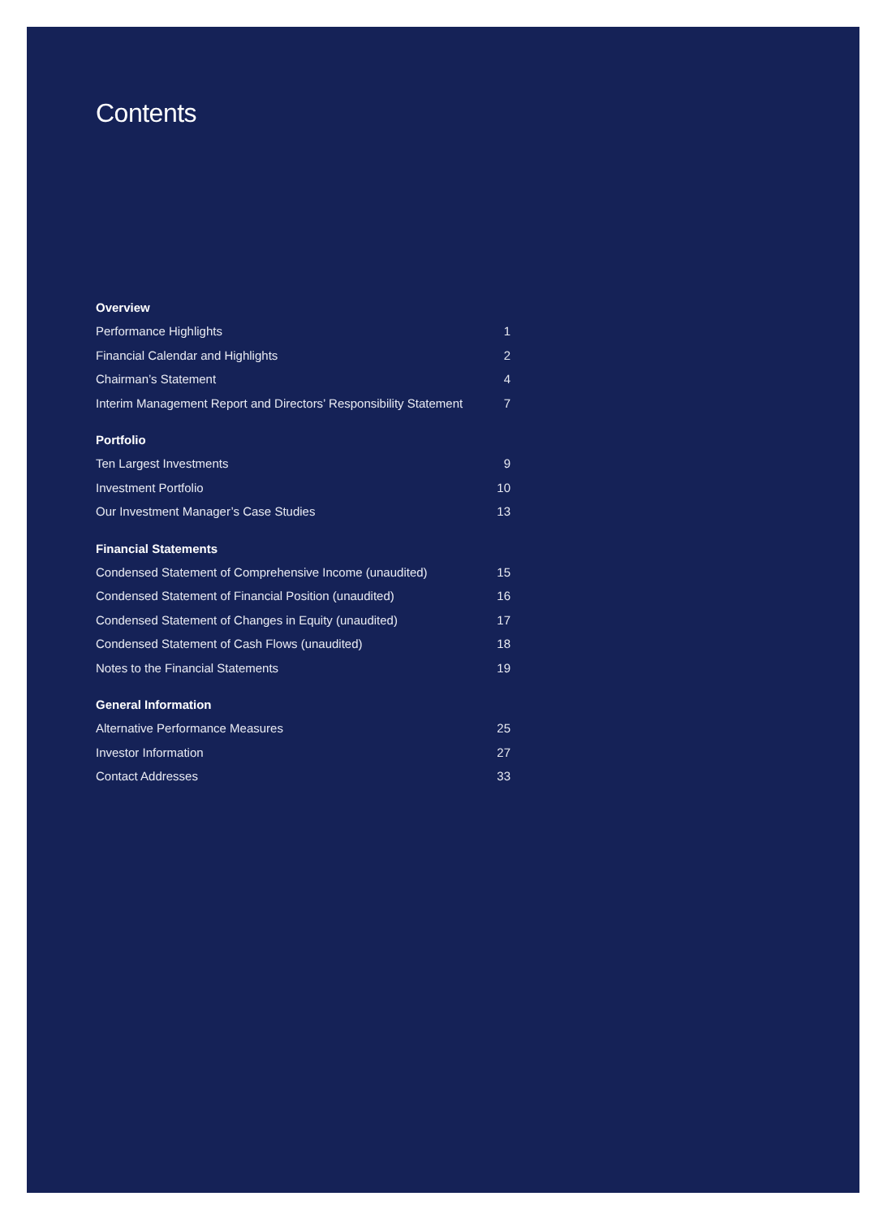Contents
Overview
Performance Highlights 1
Financial Calendar and Highlights 2
Chairman’s Statement 4
Interim Management Report and Directors’ Responsibility Statement 7
Portfolio
Ten Largest Investments 9
Investment Portfolio 10
Our Investment Manager’s Case Studies 13
Financial Statements
Condensed Statement of Comprehensive Income (unaudited) 15
Condensed Statement of Financial Position (unaudited) 16
Condensed Statement of Changes in Equity (unaudited) 17
Condensed Statement of Cash Flows (unaudited) 18
Notes to the Financial Statements 19
General Information
Alternative Performance Measures 25
Investor Information 27
Contact Addresses 33